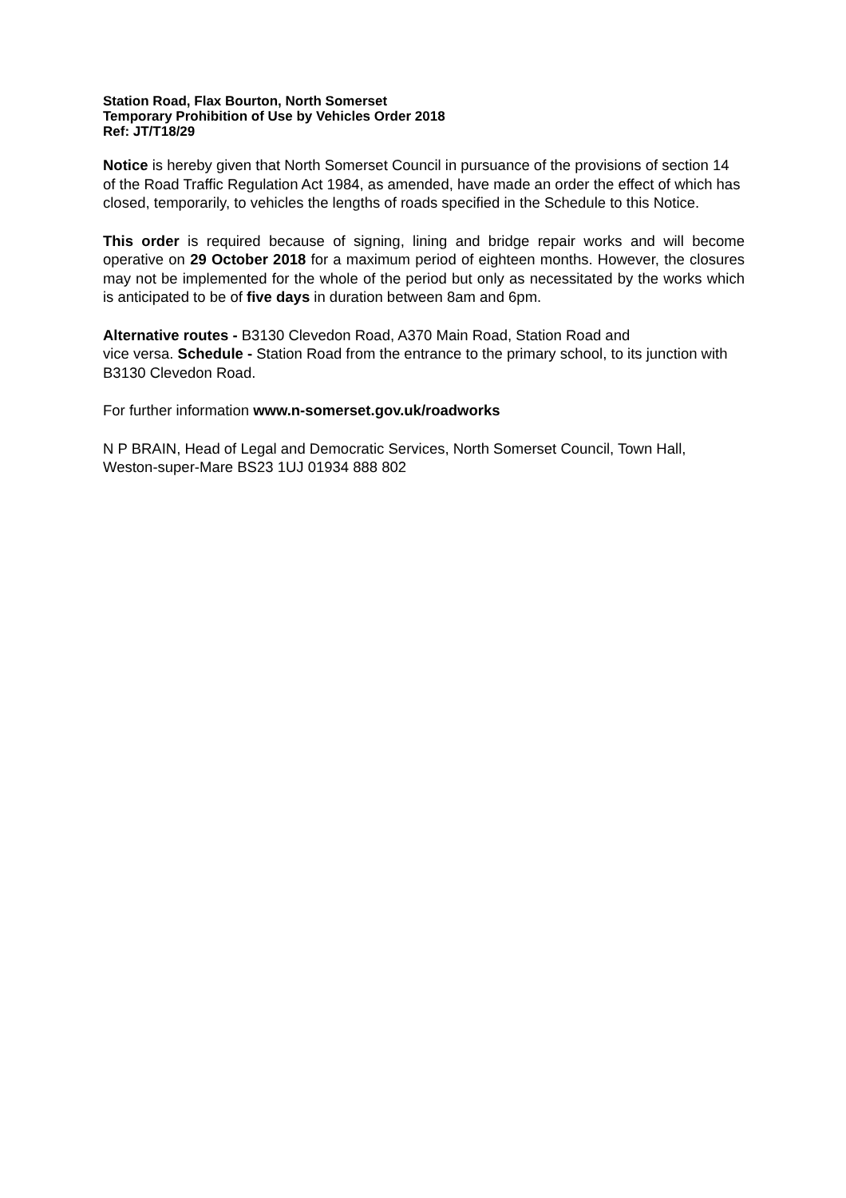Station Road, Flax Bourton, North Somerset
Temporary Prohibition of Use by Vehicles Order 2018
Ref: JT/T18/29
Notice is hereby given that North Somerset Council in pursuance of the provisions of section 14 of the Road Traffic Regulation Act 1984, as amended, have made an order the effect of which has closed, temporarily, to vehicles the lengths of roads specified in the Schedule to this Notice.
This order is required because of signing, lining and bridge repair works and will become operative on 29 October 2018 for a maximum period of eighteen months. However, the closures may not be implemented for the whole of the period but only as necessitated by the works which is anticipated to be of five days in duration between 8am and 6pm.
Alternative routes - B3130 Clevedon Road, A370 Main Road, Station Road and
vice versa. Schedule - Station Road from the entrance to the primary school, to its junction with B3130 Clevedon Road.
For further information www.n-somerset.gov.uk/roadworks
N P BRAIN, Head of Legal and Democratic Services, North Somerset Council, Town Hall, Weston-super-Mare BS23 1UJ 01934 888 802